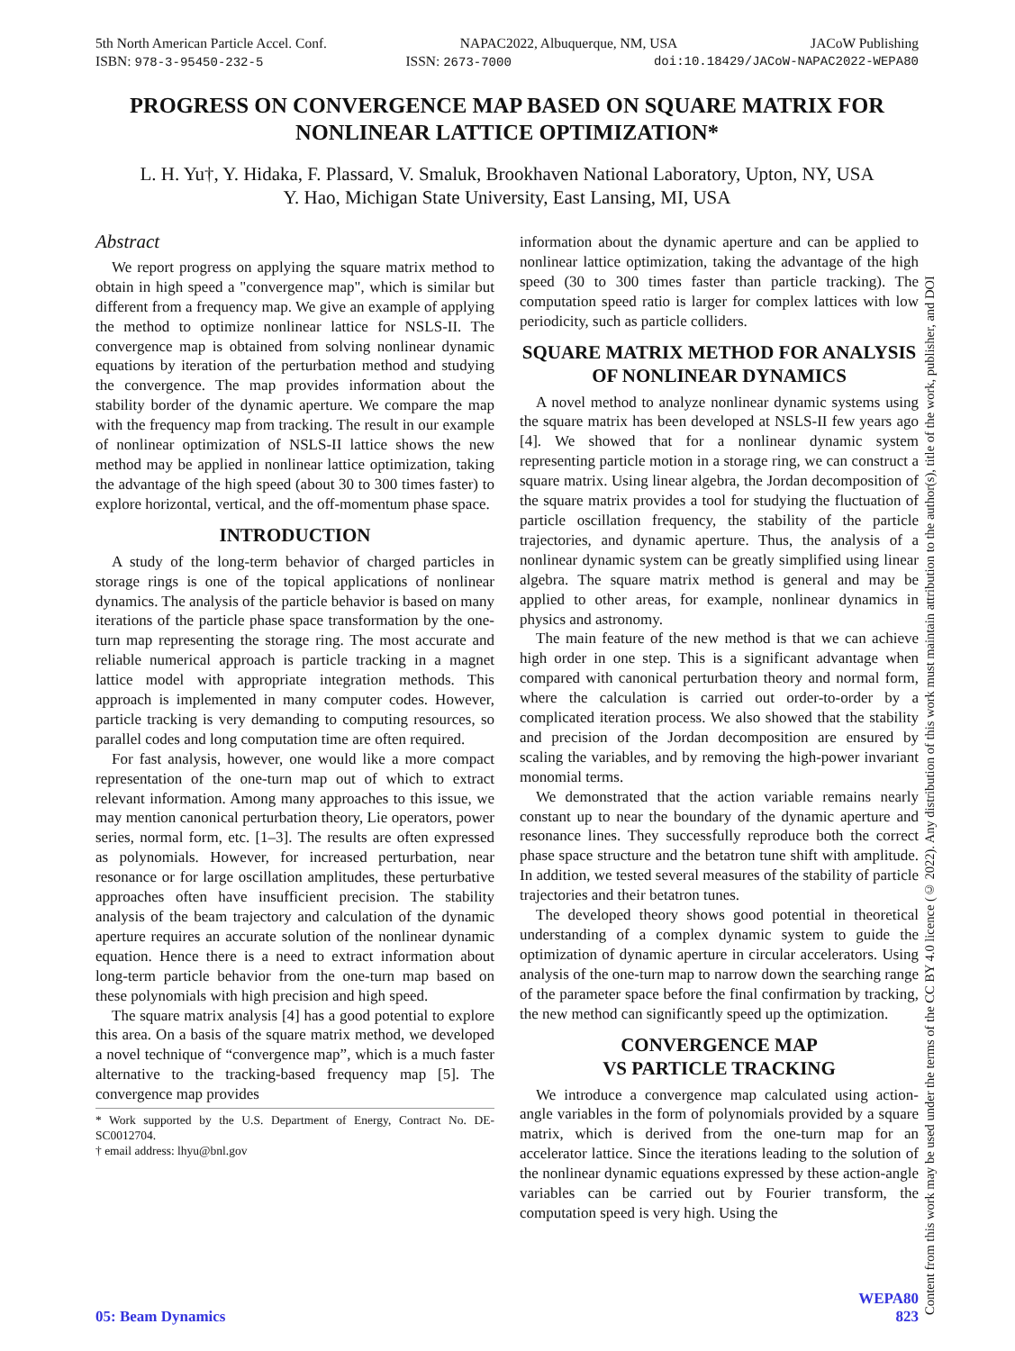5th North American Particle Accel. Conf. NAPAC2022, Albuquerque, NM, USA JACoW Publishing
ISBN: 978-3-95450-232-5 ISSN: 2673-7000 doi:10.18429/JACoW-NAPAC2022-WEPA80
PROGRESS ON CONVERGENCE MAP BASED ON SQUARE MATRIX FOR NONLINEAR LATTICE OPTIMIZATION*
L. H. Yu†, Y. Hidaka, F. Plassard, V. Smaluk, Brookhaven National Laboratory, Upton, NY, USA
Y. Hao, Michigan State University, East Lansing, MI, USA
Abstract
We report progress on applying the square matrix method to obtain in high speed a "convergence map", which is similar but different from a frequency map. We give an example of applying the method to optimize nonlinear lattice for NSLS-II. The convergence map is obtained from solving nonlinear dynamic equations by iteration of the perturbation method and studying the convergence. The map provides information about the stability border of the dynamic aperture. We compare the map with the frequency map from tracking. The result in our example of nonlinear optimization of NSLS-II lattice shows the new method may be applied in nonlinear lattice optimization, taking the advantage of the high speed (about 30 to 300 times faster) to explore horizontal, vertical, and the off-momentum phase space.
INTRODUCTION
A study of the long-term behavior of charged particles in storage rings is one of the topical applications of nonlinear dynamics. The analysis of the particle behavior is based on many iterations of the particle phase space transformation by the one-turn map representing the storage ring. The most accurate and reliable numerical approach is particle tracking in a magnet lattice model with appropriate integration methods. This approach is implemented in many computer codes. However, particle tracking is very demanding to computing resources, so parallel codes and long computation time are often required.
For fast analysis, however, one would like a more compact representation of the one-turn map out of which to extract relevant information. Among many approaches to this issue, we may mention canonical perturbation theory, Lie operators, power series, normal form, etc. [1–3]. The results are often expressed as polynomials. However, for increased perturbation, near resonance or for large oscillation amplitudes, these perturbative approaches often have insufficient precision. The stability analysis of the beam trajectory and calculation of the dynamic aperture requires an accurate solution of the nonlinear dynamic equation. Hence there is a need to extract information about long-term particle behavior from the one-turn map based on these polynomials with high precision and high speed.
The square matrix analysis [4] has a good potential to explore this area. On a basis of the square matrix method, we developed a novel technique of “convergence map”, which is a much faster alternative to the tracking-based frequency map [5]. The convergence map provides
* Work supported by the U.S. Department of Energy, Contract No. DE-SC0012704.
† email address: lhyu@bnl.gov
information about the dynamic aperture and can be applied to nonlinear lattice optimization, taking the advantage of the high speed (30 to 300 times faster than particle tracking). The computation speed ratio is larger for complex lattices with low periodicity, such as particle colliders.
SQUARE MATRIX METHOD FOR ANALYSIS OF NONLINEAR DYNAMICS
A novel method to analyze nonlinear dynamic systems using the square matrix has been developed at NSLS-II few years ago [4]. We showed that for a nonlinear dynamic system representing particle motion in a storage ring, we can construct a square matrix. Using linear algebra, the Jordan decomposition of the square matrix provides a tool for studying the fluctuation of particle oscillation frequency, the stability of the particle trajectories, and dynamic aperture. Thus, the analysis of a nonlinear dynamic system can be greatly simplified using linear algebra. The square matrix method is general and may be applied to other areas, for example, nonlinear dynamics in physics and astronomy.
The main feature of the new method is that we can achieve high order in one step. This is a significant advantage when compared with canonical perturbation theory and normal form, where the calculation is carried out order-to-order by a complicated iteration process. We also showed that the stability and precision of the Jordan decomposition are ensured by scaling the variables, and by removing the high-power invariant monomial terms.
We demonstrated that the action variable remains nearly constant up to near the boundary of the dynamic aperture and resonance lines. They successfully reproduce both the correct phase space structure and the betatron tune shift with amplitude. In addition, we tested several measures of the stability of particle trajectories and their betatron tunes.
The developed theory shows good potential in theoretical understanding of a complex dynamic system to guide the optimization of dynamic aperture in circular accelerators. Using analysis of the one-turn map to narrow down the searching range of the parameter space before the final confirmation by tracking, the new method can significantly speed up the optimization.
CONVERGENCE MAP
VS PARTICLE TRACKING
We introduce a convergence map calculated using action-angle variables in the form of polynomials provided by a square matrix, which is derived from the one-turn map for an accelerator lattice. Since the iterations leading to the solution of the nonlinear dynamic equations expressed by these action-angle variables can be carried out by Fourier transform, the computation speed is very high. Using the
Content from this work may be used under the terms of the CC BY 4.0 licence (© 2022). Any distribution of this work must maintain attribution to the author(s), title of the work, publisher, and DOI
WEPA80
05: Beam Dynamics 823